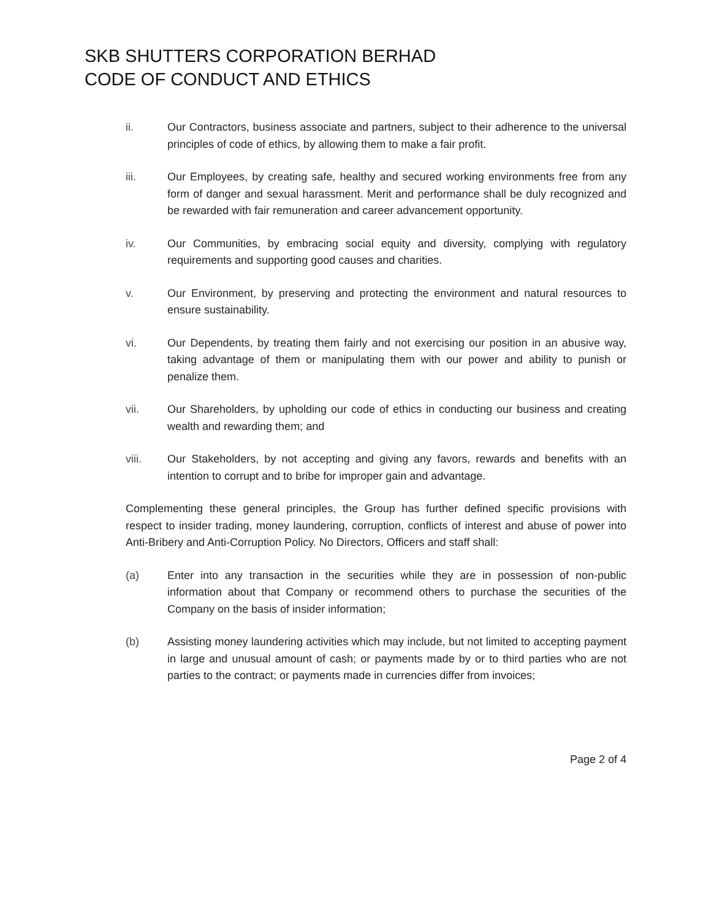SKB SHUTTERS CORPORATION BERHAD
CODE OF CONDUCT AND ETHICS
ii. Our Contractors, business associate and partners, subject to their adherence to the universal principles of code of ethics, by allowing them to make a fair profit.
iii. Our Employees, by creating safe, healthy and secured working environments free from any form of danger and sexual harassment. Merit and performance shall be duly recognized and be rewarded with fair remuneration and career advancement opportunity.
iv. Our Communities, by embracing social equity and diversity, complying with regulatory requirements and supporting good causes and charities.
v. Our Environment, by preserving and protecting the environment and natural resources to ensure sustainability.
vi. Our Dependents, by treating them fairly and not exercising our position in an abusive way, taking advantage of them or manipulating them with our power and ability to punish or penalize them.
vii. Our Shareholders, by upholding our code of ethics in conducting our business and creating wealth and rewarding them; and
viii. Our Stakeholders, by not accepting and giving any favors, rewards and benefits with an intention to corrupt and to bribe for improper gain and advantage.
Complementing these general principles, the Group has further defined specific provisions with respect to insider trading, money laundering, corruption, conflicts of interest and abuse of power into Anti-Bribery and Anti-Corruption Policy. No Directors, Officers and staff shall:
(a) Enter into any transaction in the securities while they are in possession of non-public information about that Company or recommend others to purchase the securities of the Company on the basis of insider information;
(b) Assisting money laundering activities which may include, but not limited to accepting payment in large and unusual amount of cash; or payments made by or to third parties who are not parties to the contract; or payments made in currencies differ from invoices;
Page 2 of 4